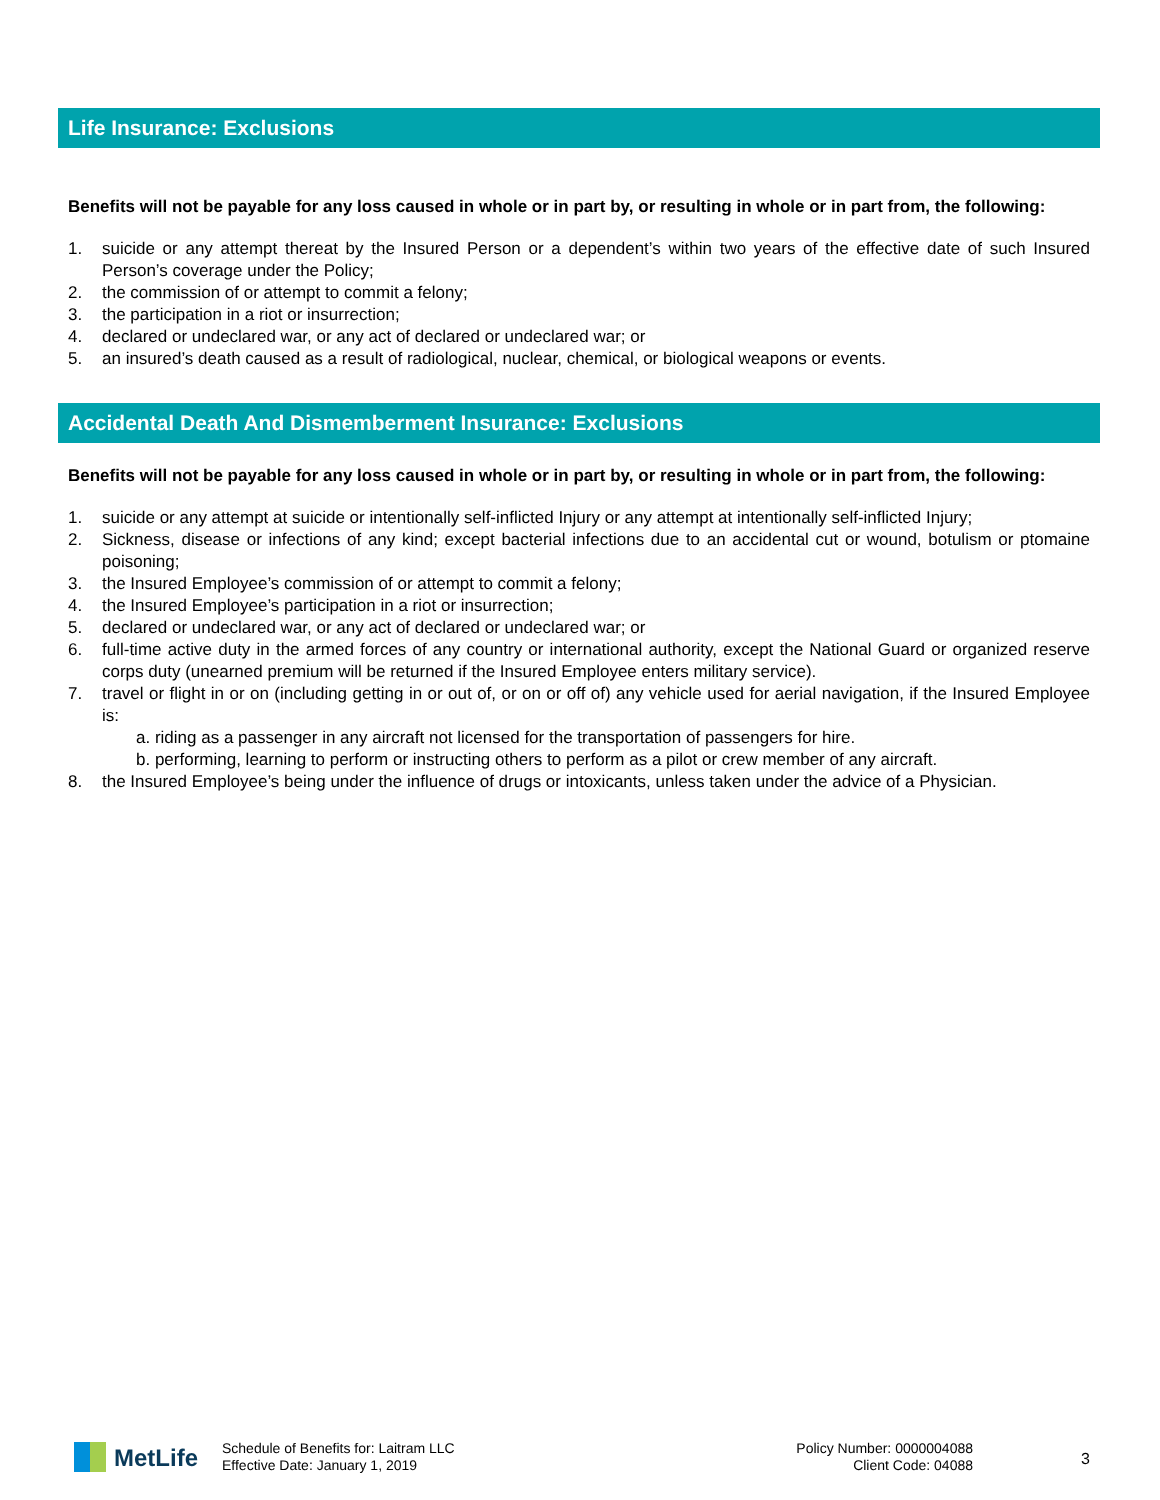Life Insurance: Exclusions
Benefits will not be payable for any loss caused in whole or in part by, or resulting in whole or in part from, the following:
1. suicide or any attempt thereat by the Insured Person or a dependent’s within two years of the effective date of such Insured Person’s coverage under the Policy;
2. the commission of or attempt to commit a felony;
3. the participation in a riot or insurrection;
4. declared or undeclared war, or any act of declared or undeclared war; or
5. an insured’s death caused as a result of radiological, nuclear, chemical, or biological weapons or events.
Accidental Death And Dismemberment Insurance: Exclusions
Benefits will not be payable for any loss caused in whole or in part by, or resulting in whole or in part from, the following:
1. suicide or any attempt at suicide or intentionally self-inflicted Injury or any attempt at intentionally self-inflicted Injury;
2. Sickness, disease or infections of any kind; except bacterial infections due to an accidental cut or wound, botulism or ptomaine poisoning;
3. the Insured Employee’s commission of or attempt to commit a felony;
4. the Insured Employee’s participation in a riot or insurrection;
5. declared or undeclared war, or any act of declared or undeclared war; or
6. full-time active duty in the armed forces of any country or international authority, except the National Guard or organized reserve corps duty (unearned premium will be returned if the Insured Employee enters military service).
7. travel or flight in or on (including getting in or out of, or on or off of) any vehicle used for aerial navigation, if the Insured Employee is:
a. riding as a passenger in any aircraft not licensed for the transportation of passengers for hire.
b. performing, learning to perform or instructing others to perform as a pilot or crew member of any aircraft.
8. the Insured Employee’s being under the influence of drugs or intoxicants, unless taken under the advice of a Physician.
MetLife
Schedule of Benefits for: Laitram LLC
Effective Date: January 1, 2019
Policy Number: 0000004088
Client Code: 04088
3